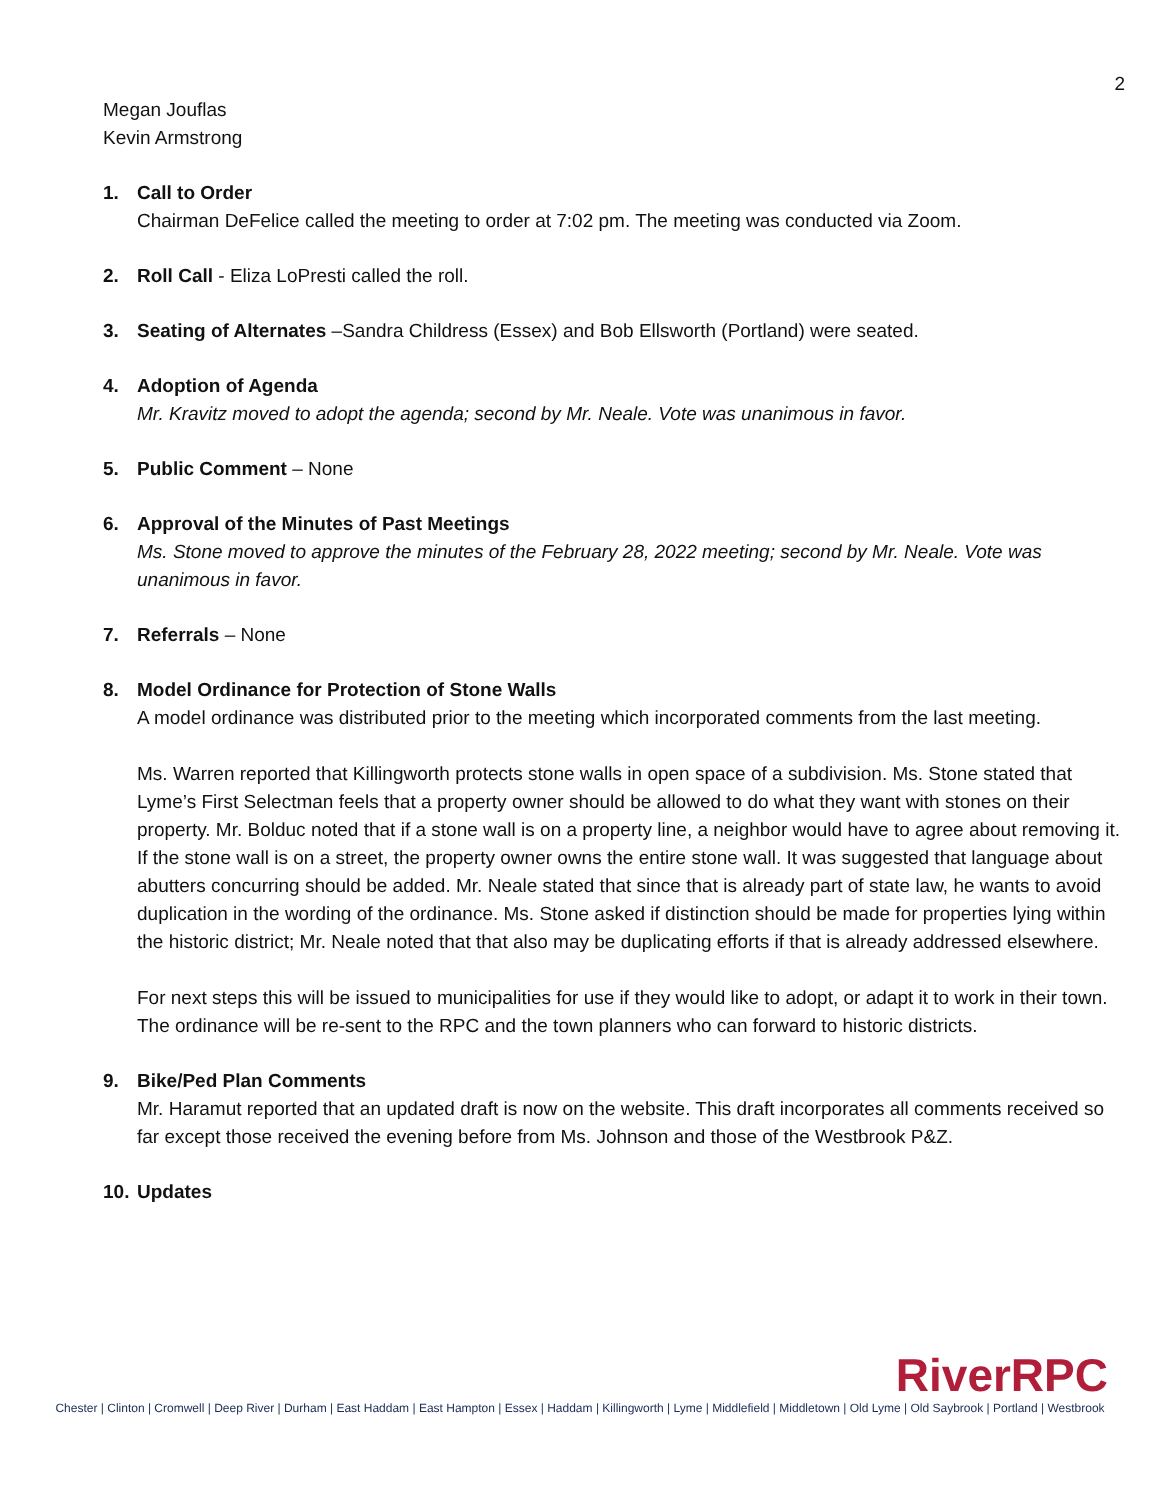2
Megan Jouflas
Kevin Armstrong
1. Call to Order
Chairman DeFelice called the meeting to order at 7:02 pm. The meeting was conducted via Zoom.
2. Roll Call - Eliza LoPresti called the roll.
3. Seating of Alternates –Sandra Childress (Essex) and Bob Ellsworth (Portland) were seated.
4. Adoption of Agenda
Mr. Kravitz moved to adopt the agenda; second by Mr. Neale. Vote was unanimous in favor.
5. Public Comment – None
6. Approval of the Minutes of Past Meetings
Ms. Stone moved to approve the minutes of the February 28, 2022 meeting; second by Mr. Neale. Vote was unanimous in favor.
7. Referrals – None
8. Model Ordinance for Protection of Stone Walls
A model ordinance was distributed prior to the meeting which incorporated comments from the last meeting.
Ms. Warren reported that Killingworth protects stone walls in open space of a subdivision. Ms. Stone stated that Lyme’s First Selectman feels that a property owner should be allowed to do what they want with stones on their property. Mr. Bolduc noted that if a stone wall is on a property line, a neighbor would have to agree about removing it. If the stone wall is on a street, the property owner owns the entire stone wall. It was suggested that language about abutters concurring should be added. Mr. Neale stated that since that is already part of state law, he wants to avoid duplication in the wording of the ordinance. Ms. Stone asked if distinction should be made for properties lying within the historic district; Mr. Neale noted that that also may be duplicating efforts if that is already addressed elsewhere.
For next steps this will be issued to municipalities for use if they would like to adopt, or adapt it to work in their town. The ordinance will be re-sent to the RPC and the town planners who can forward to historic districts.
9. Bike/Ped Plan Comments
Mr. Haramut reported that an updated draft is now on the website. This draft incorporates all comments received so far except those received the evening before from Ms. Johnson and those of the Westbrook P&Z.
10.
Updates
RiverRPC
Chester | Clinton | Cromwell | Deep River | Durham | East Haddam | East Hampton | Essex | Haddam | Killingworth | Lyme | Middlefield | Middletown | Old Lyme | Old Saybrook | Portland | Westbrook